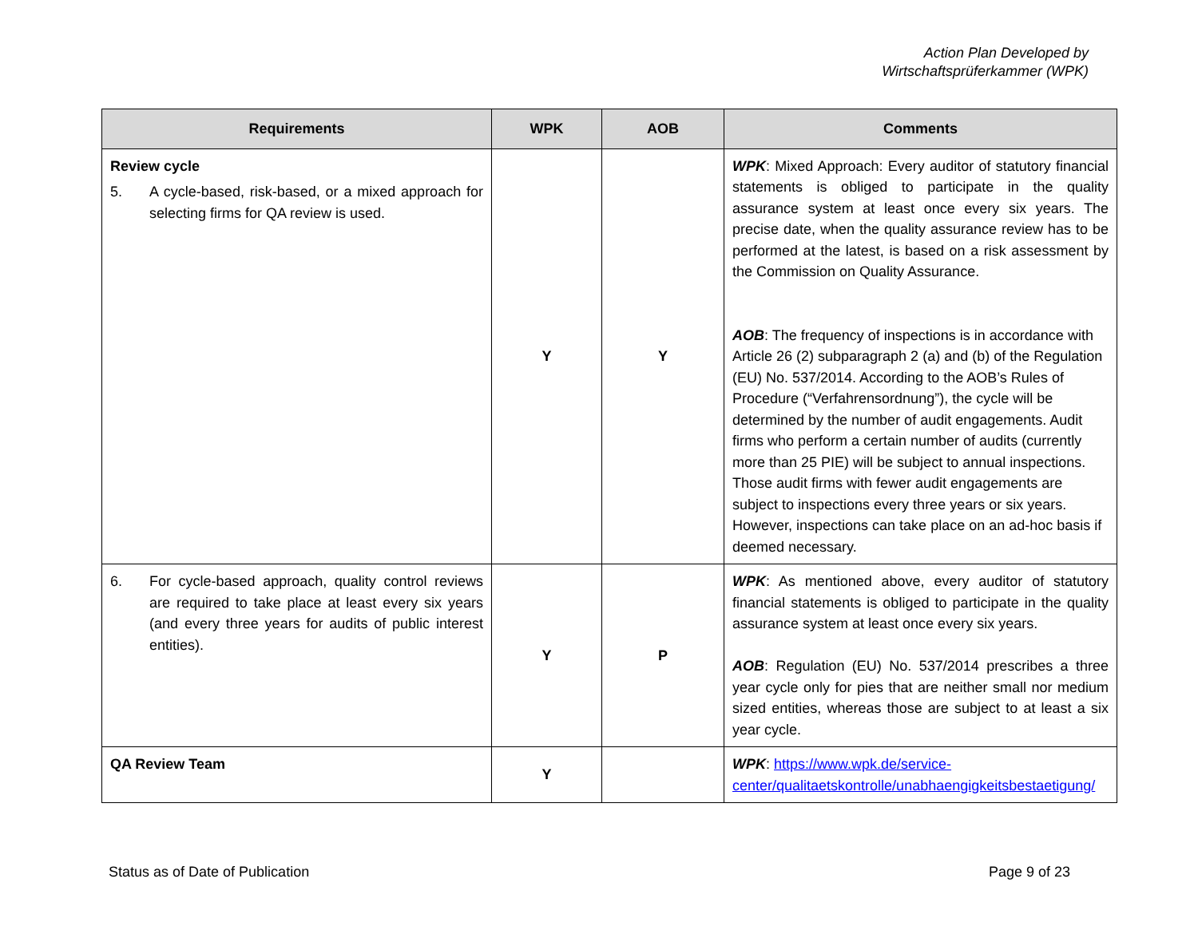Action Plan Developed by
Wirtschaftsprüferkammer (WPK)
| Requirements | WPK | AOB | Comments |
| --- | --- | --- | --- |
| Review cycle 5. A cycle-based, risk-based, or a mixed approach for selecting firms for QA review is used. | Y | Y | WPK : Mixed Approach: Every auditor of statutory financial statements is obliged to participate in the quality assurance system at least once every six years. The precise date, when the quality assurance review has to be performed at the latest, is based on a risk assessment by the Commission on Quality Assurance. AOB : The frequency of inspections is in accordance with Article 26 (2) subparagraph 2 (a) and (b) of the Regulation (EU) No. 537/2014. According to the AOB’s Rules of Procedure (“Verfahrensordnung”), the cycle will be determined by the number of audit engagements. Audit firms who perform a certain number of audits (currently more than 25 PIE) will be subject to annual inspections. Those audit firms with fewer audit engagements are subject to inspections every three years or six years. However, inspections can take place on an ad-hoc basis if deemed necessary. |
| 6. For cycle-based approach, quality control reviews are required to take place at least every six years (and every three years for audits of public interest entities). | Y | P | WPK : As mentioned above, every auditor of statutory financial statements is obliged to participate in the quality assurance system at least once every six years. AOB : Regulation (EU) No. 537/2014 prescribes a three year cycle only for pies that are neither small nor medium sized entities, whereas those are subject to at least a six year cycle. |
| QA Review Team | Y | | WPK : https://www.wpk.de/service-center/qualitaetskontrolle/unabhaengigkeitsbestaetigung/ |
Status as of Date of Publication Page 9 of 23